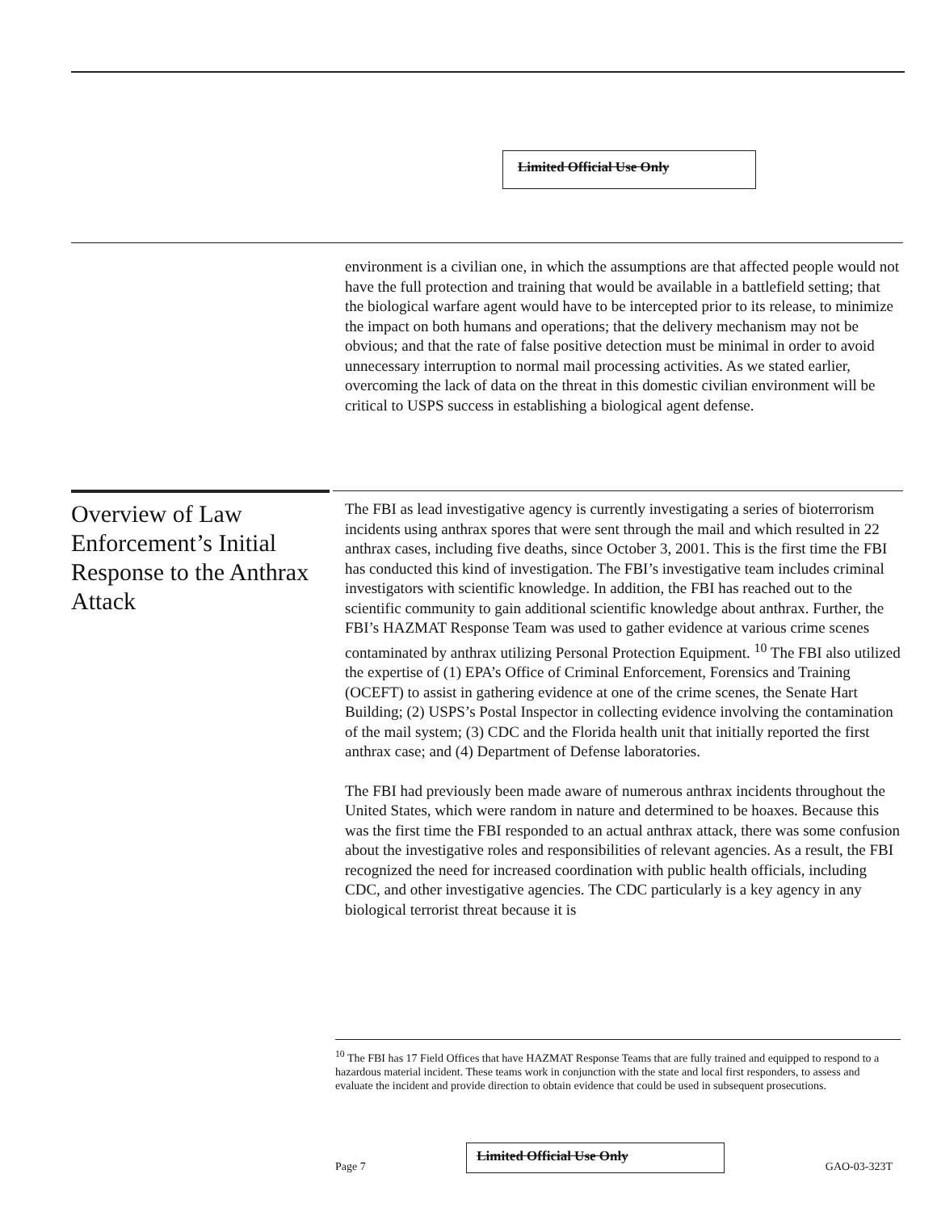Limited Official Use Only
environment is a civilian one, in which the assumptions are that affected people would not have the full protection and training that would be available in a battlefield setting; that the biological warfare agent would have to be intercepted prior to its release, to minimize the impact on both humans and operations; that the delivery mechanism may not be obvious; and that the rate of false positive detection must be minimal in order to avoid unnecessary interruption to normal mail processing activities. As we stated earlier, overcoming the lack of data on the threat in this domestic civilian environment will be critical to USPS success in establishing a biological agent defense.
Overview of Law Enforcement’s Initial Response to the Anthrax Attack
The FBI as lead investigative agency is currently investigating a series of bioterrorism incidents using anthrax spores that were sent through the mail and which resulted in 22 anthrax cases, including five deaths, since October 3, 2001. This is the first time the FBI has conducted this kind of investigation. The FBI’s investigative team includes criminal investigators with scientific knowledge. In addition, the FBI has reached out to the scientific community to gain additional scientific knowledge about anthrax. Further, the FBI’s HAZMAT Response Team was used to gather evidence at various crime scenes contaminated by anthrax utilizing Personal Protection Equipment. <sup>10</sup> The FBI also utilized the expertise of (1) EPA’s Office of Criminal Enforcement, Forensics and Training (OCEFT) to assist in gathering evidence at one of the crime scenes, the Senate Hart Building; (2) USPS’s Postal Inspector in collecting evidence involving the contamination of the mail system; (3) CDC and the Florida health unit that initially reported the first anthrax case; and (4) Department of Defense laboratories.
The FBI had previously been made aware of numerous anthrax incidents throughout the United States, which were random in nature and determined to be hoaxes. Because this was the first time the FBI responded to an actual anthrax attack, there was some confusion about the investigative roles and responsibilities of relevant agencies. As a result, the FBI recognized the need for increased coordination with public health officials, including CDC, and other investigative agencies. The CDC particularly is a key agency in any biological terrorist threat because it is
<sup>10</sup> The FBI has 17 Field Offices that have HAZMAT Response Teams that are fully trained and equipped to respond to a hazardous material incident. These teams work in conjunction with the state and local first responders, to assess and evaluate the incident and provide direction to obtain evidence that could be used in subsequent prosecutions.
Page 7
Limited Official Use Only
GAO-03-323T